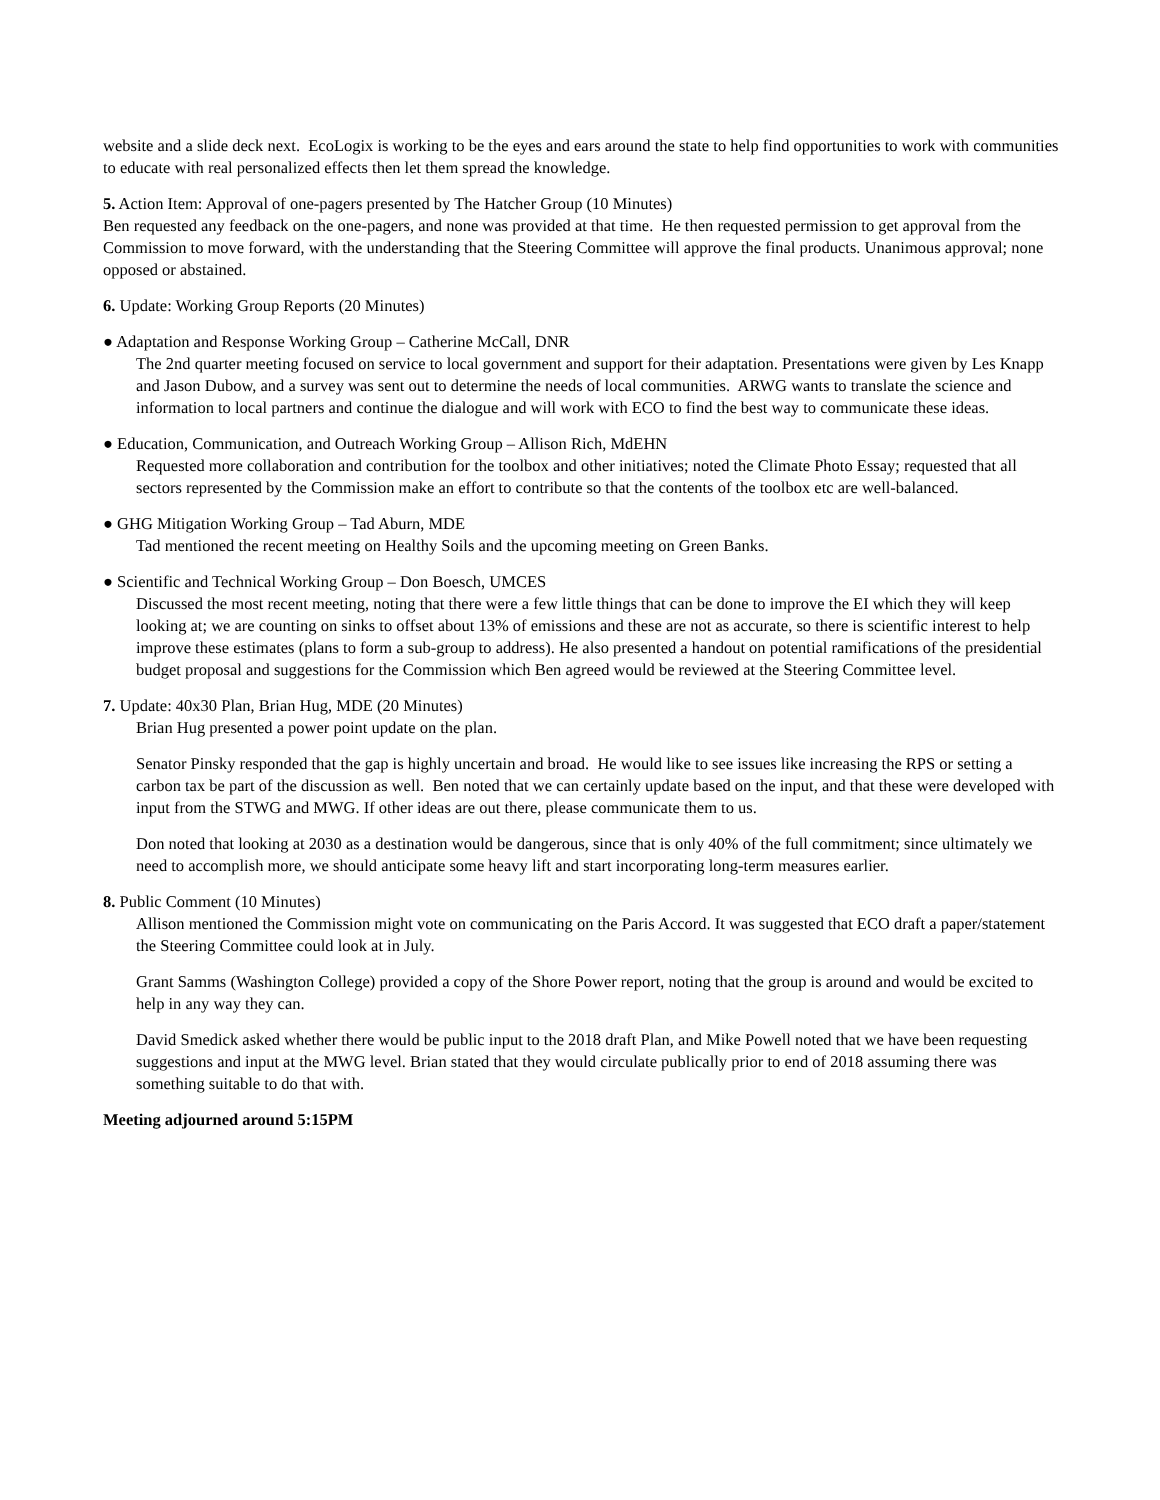website and a slide deck next. EcoLogix is working to be the eyes and ears around the state to help find opportunities to work with communities to educate with real personalized effects then let them spread the knowledge.
5. Action Item: Approval of one-pagers presented by The Hatcher Group (10 Minutes)
Ben requested any feedback on the one-pagers, and none was provided at that time. He then requested permission to get approval from the Commission to move forward, with the understanding that the Steering Committee will approve the final products. Unanimous approval; none opposed or abstained.
6. Update: Working Group Reports (20 Minutes)
● Adaptation and Response Working Group – Catherine McCall, DNR
The 2nd quarter meeting focused on service to local government and support for their adaptation. Presentations were given by Les Knapp and Jason Dubow, and a survey was sent out to determine the needs of local communities. ARWG wants to translate the science and information to local partners and continue the dialogue and will work with ECO to find the best way to communicate these ideas.
● Education, Communication, and Outreach Working Group – Allison Rich, MdEHN
Requested more collaboration and contribution for the toolbox and other initiatives; noted the Climate Photo Essay; requested that all sectors represented by the Commission make an effort to contribute so that the contents of the toolbox etc are well-balanced.
● GHG Mitigation Working Group – Tad Aburn, MDE
Tad mentioned the recent meeting on Healthy Soils and the upcoming meeting on Green Banks.
● Scientific and Technical Working Group – Don Boesch, UMCES
Discussed the most recent meeting, noting that there were a few little things that can be done to improve the EI which they will keep looking at; we are counting on sinks to offset about 13% of emissions and these are not as accurate, so there is scientific interest to help improve these estimates (plans to form a sub-group to address). He also presented a handout on potential ramifications of the presidential budget proposal and suggestions for the Commission which Ben agreed would be reviewed at the Steering Committee level.
7. Update: 40x30 Plan, Brian Hug, MDE (20 Minutes)
Brian Hug presented a power point update on the plan.
Senator Pinsky responded that the gap is highly uncertain and broad. He would like to see issues like increasing the RPS or setting a carbon tax be part of the discussion as well. Ben noted that we can certainly update based on the input, and that these were developed with input from the STWG and MWG. If other ideas are out there, please communicate them to us.
Don noted that looking at 2030 as a destination would be dangerous, since that is only 40% of the full commitment; since ultimately we need to accomplish more, we should anticipate some heavy lift and start incorporating long-term measures earlier.
8. Public Comment (10 Minutes)
Allison mentioned the Commission might vote on communicating on the Paris Accord. It was suggested that ECO draft a paper/statement the Steering Committee could look at in July.
Grant Samms (Washington College) provided a copy of the Shore Power report, noting that the group is around and would be excited to help in any way they can.
David Smedick asked whether there would be public input to the 2018 draft Plan, and Mike Powell noted that we have been requesting suggestions and input at the MWG level. Brian stated that they would circulate publically prior to end of 2018 assuming there was something suitable to do that with.
Meeting adjourned around 5:15PM